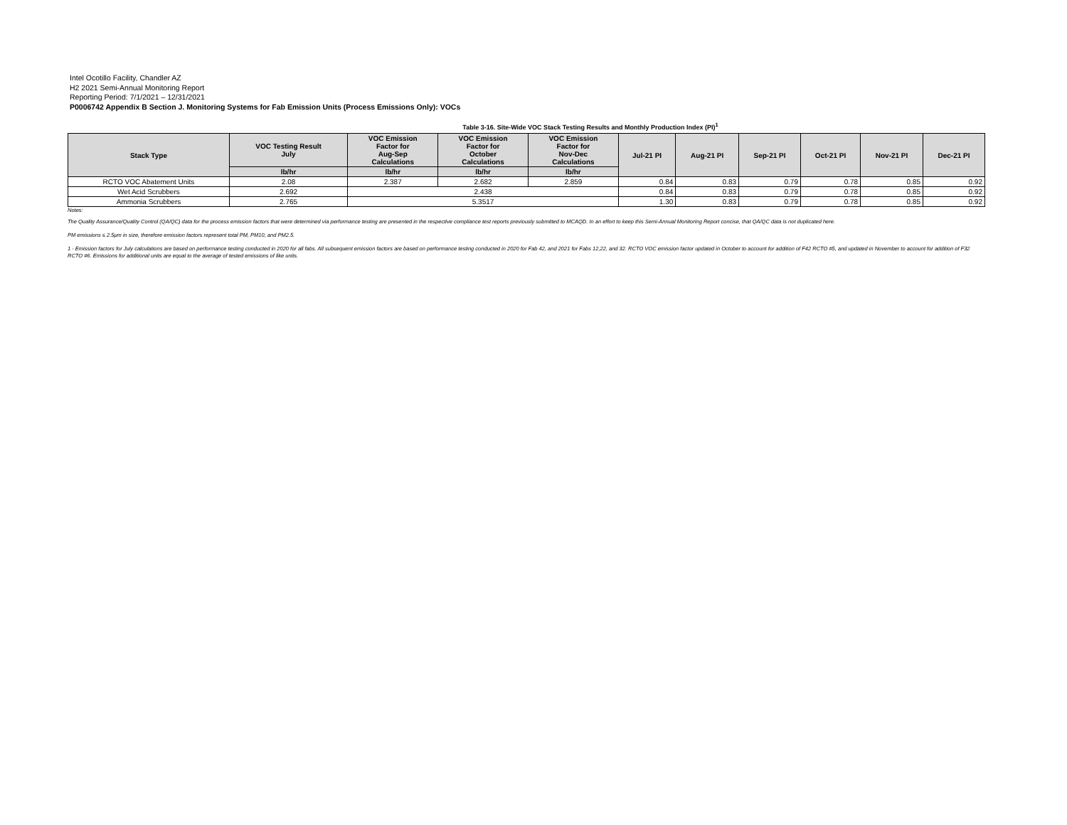Intel Ocotillo Facility, Chandler AZ
H2 2021 Semi-Annual Monitoring Report
Reporting Period: 7/1/2021 – 12/31/2021
P0006742 Appendix B Section J. Monitoring Systems for Fab Emission Units (Process Emissions Only): VOCs
Table 3-16. Site-Wide VOC Stack Testing Results and Monthly Production Index (PI)<sup>1</sup>
| Stack Type | VOC Testing Result July | VOC Emission Factor for Aug-Sep Calculations | VOC Emission Factor for October Calculations | VOC Emission Factor for Nov-Dec Calculations | Jul-21 PI | Aug-21 PI | Sep-21 PI | Oct-21 PI | Nov-21 PI | Dec-21 PI |
| --- | --- | --- | --- | --- | --- | --- | --- | --- | --- | --- |
| | lb/hr | lb/hr | lb/hr | lb/hr | | | | | | |
| RCTO VOC Abatement Units | 2.08 | 2.387 | 2.682 | 2.859 | 0.84 | 0.83 | 0.79 | 0.78 | 0.85 | 0.92 |
| Wet Acid Scrubbers | 2.692 | 2.438 | | | 0.84 | 0.83 | 0.79 | 0.78 | 0.85 | 0.92 |
| Ammonia Scrubbers | 2.765 | 5.3517 | | | 1.30 | 0.83 | 0.79 | 0.78 | 0.85 | 0.92 |
Notes:
The Quality Assurance/Quality Control (QA/QC) data for the process emission factors that were determined via performance testing are presented in the respective compliance test reports previously submitted to MCAQD. In an effort to keep this Semi-Annual Monitoring Report concise, that QA/QC data is not duplicated here.
PM emissions ≤ 2.5μm in size, therefore emission factors represent total PM, PM10, and PM2.5.
1 - Emission factors for July calculations are based on performance testing conducted in 2020 for all fabs. All subsequent emission factors are based on performance testing conducted in 2020 for Fab 42, and 2021 for Fabs 12,22, and 32. RCTO VOC emission factor updated in October to account for addition of F42 RCTO #5, and updated in November to account for addition of F32 RCTO #6. Emissions for additional units are equal to the average of tested emissions of like units.